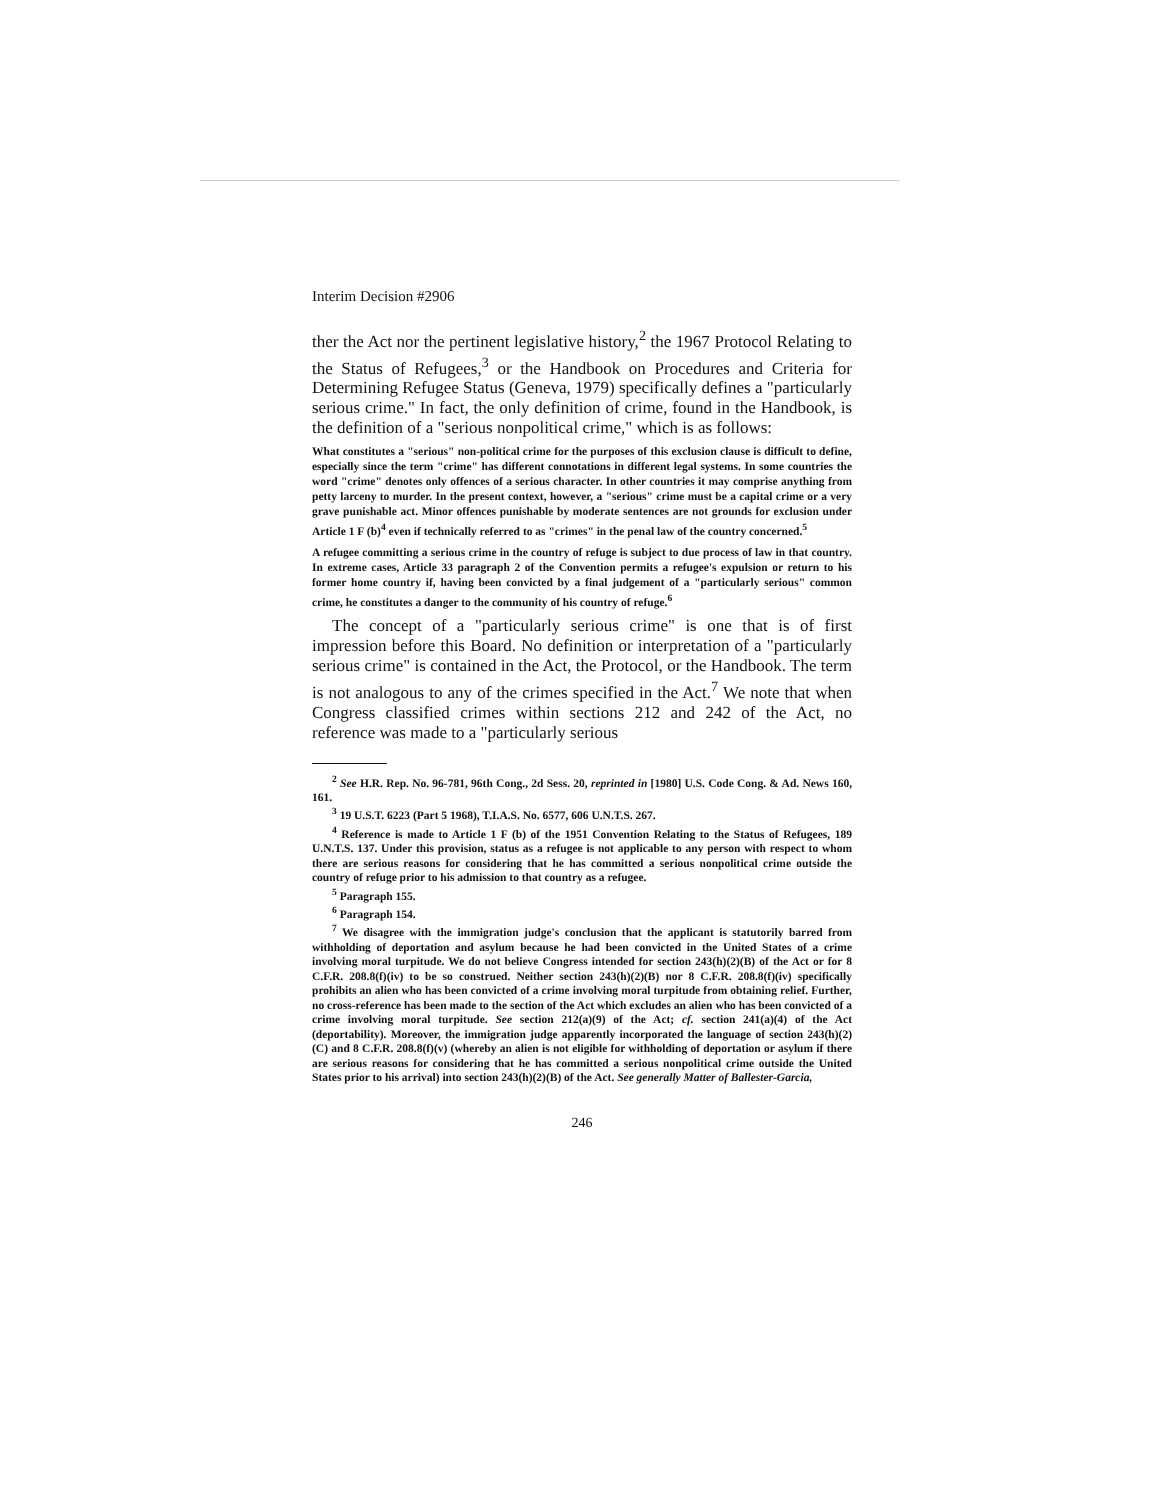Interim Decision #2906
ther the Act nor the pertinent legislative history,<sup>2</sup> the 1967 Protocol Relating to the Status of Refugees,<sup>3</sup> or the Handbook on Procedures and Criteria for Determining Refugee Status (Geneva, 1979) specifically defines a "particularly serious crime." In fact, the only definition of crime, found in the Handbook, is the definition of a "serious nonpolitical crime," which is as follows:
What constitutes a "serious" non-political crime for the purposes of this exclusion clause is difficult to define, especially since the term "crime" has different connotations in different legal systems. In some countries the word "crime" denotes only offences of a serious character. In other countries it may comprise anything from petty larceny to murder. In the present context, however, a "serious" crime must be a capital crime or a very grave punishable act. Minor offences punishable by moderate sentences are not grounds for exclusion under Article 1 F (b)<sup>4</sup> even if technically referred to as "crimes" in the penal law of the country concerned.<sup>5</sup>
A refugee committing a serious crime in the country of refuge is subject to due process of law in that country. In extreme cases, Article 33 paragraph 2 of the Convention permits a refugee's expulsion or return to his former home country if, having been convicted by a final judgement of a "particularly serious" common crime, he constitutes a danger to the community of his country of refuge.<sup>6</sup>
The concept of a "particularly serious crime" is one that is of first impression before this Board. No definition or interpretation of a "particularly serious crime" is contained in the Act, the Protocol, or the Handbook. The term is not analogous to any of the crimes specified in the Act.<sup>7</sup> We note that when Congress classified crimes within sections 212 and 242 of the Act, no reference was made to a "particularly serious
<sup>2</sup> See H.R. Rep. No. 96-781, 96th Cong., 2d Sess. 20, reprinted in [1980] U.S. Code Cong. & Ad. News 160, 161.
<sup>3</sup> 19 U.S.T. 6223 (Part 5 1968), T.I.A.S. No. 6577, 606 U.N.T.S. 267.
<sup>4</sup> Reference is made to Article 1 F (b) of the 1951 Convention Relating to the Status of Refugees, 189 U.N.T.S. 137. Under this provision, status as a refugee is not applicable to any person with respect to whom there are serious reasons for considering that he has committed a serious nonpolitical crime outside the country of refuge prior to his admission to that country as a refugee.
<sup>5</sup> Paragraph 155.
<sup>6</sup> Paragraph 154.
<sup>7</sup> We disagree with the immigration judge's conclusion that the applicant is statutorily barred from withholding of deportation and asylum because he had been convicted in the United States of a crime involving moral turpitude. We do not believe Congress intended for section 243(h)(2)(B) of the Act or for 8 C.F.R. 208.8(f)(iv) to be so construed. Neither section 243(h)(2)(B) nor 8 C.F.R. 208.8(f)(iv) specifically prohibits an alien who has been convicted of a crime involving moral turpitude from obtaining relief. Further, no cross-reference has been made to the section of the Act which excludes an alien who has been convicted of a crime involving moral turpitude. See section 212(a)(9) of the Act; cf. section 241(a)(4) of the Act (deportability). Moreover, the immigration judge apparently incorporated the language of section 243(h)(2)(C) and 8 C.F.R. 208.8(f)(v) (whereby an alien is not eligible for withholding of deportation or asylum if there are serious reasons for considering that he has committed a serious nonpolitical crime outside the United States prior to his arrival) into section 243(h)(2)(B) of the Act. See generally Matter of Ballester-Garcia,
246